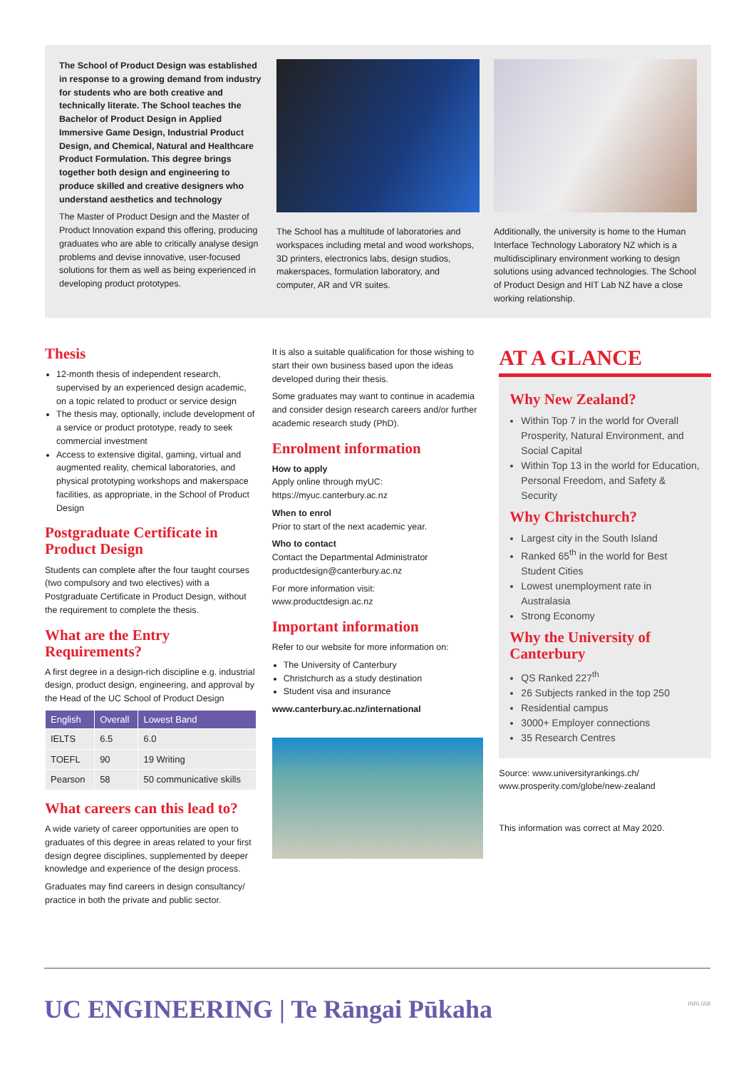The School of Product Design was established in response to a growing demand from industry for students who are both creative and technically literate. The School teaches the Bachelor of Product Design in Applied Immersive Game Design, Industrial Product Design, and Chemical, Natural and Healthcare Product Formulation. This degree brings together both design and engineering to produce skilled and creative designers who understand aesthetics and technology
The Master of Product Design and the Master of Product Innovation expand this offering, producing graduates who are able to critically analyse design problems and devise innovative, user-focused solutions for them as well as being experienced in developing product prototypes.
The School has a multitude of laboratories and workspaces including metal and wood workshops, 3D printers, electronics labs, design studios, makerspaces, formulation laboratory, and computer, AR and VR suites.
Additionally, the university is home to the Human Interface Technology Laboratory NZ which is a multidisciplinary environment working to design solutions using advanced technologies. The School of Product Design and HIT Lab NZ have a close working relationship.
Thesis
12-month thesis of independent research, supervised by an experienced design academic, on a topic related to product or service design
The thesis may, optionally, include development of a service or product prototype, ready to seek commercial investment
Access to extensive digital, gaming, virtual and augmented reality, chemical laboratories, and physical prototyping workshops and makerspace facilities, as appropriate, in the School of Product Design
Postgraduate Certificate in Product Design
Students can complete after the four taught courses (two compulsory and two electives) with a Postgraduate Certificate in Product Design, without the requirement to complete the thesis.
What are the Entry Requirements?
A first degree in a design-rich discipline e.g. industrial design, product design, engineering, and approval by the Head of the UC School of Product Design
| English | Overall | Lowest Band |
| --- | --- | --- |
| IELTS | 6.5 | 6.0 |
| TOEFL | 90 | 19 Writing |
| Pearson | 58 | 50 communicative skills |
What careers can this lead to?
A wide variety of career opportunities are open to graduates of this degree in areas related to your first design degree disciplines, supplemented by deeper knowledge and experience of the design process.
Graduates may find careers in design consultancy/ practice in both the private and public sector.
It is also a suitable qualification for those wishing to start their own business based upon the ideas developed during their thesis.
Some graduates may want to continue in academia and consider design research careers and/or further academic research study (PhD).
Enrolment information
How to apply
Apply online through myUC:
https://myuc.canterbury.ac.nz
When to enrol
Prior to start of the next academic year.
Who to contact
Contact the Departmental Administrator productdesign@canterbury.ac.nz
For more information visit:
www.productdesign.ac.nz
Important information
Refer to our website for more information on:
The University of Canterbury
Christchurch as a study destination
Student visa and insurance
www.canterbury.ac.nz/international
AT A GLANCE
Why New Zealand?
Within Top 7 in the world for Overall Prosperity, Natural Environment, and Social Capital
Within Top 13 in the world for Education, Personal Freedom, and Safety & Security
Why Christchurch?
Largest city in the South Island
Ranked 65<sup>th</sup> in the world for Best Student Cities
Lowest unemployment rate in Australasia
Strong Economy
Why the University of Canterbury
QS Ranked 227<sup>th</sup>
26 Subjects ranked in the top 250
Residential campus
3000+ Employer connections
35 Research Centres
Source: www.universityrankings.ch/
www.prosperity.com/globe/new-zealand
This information was correct at May 2020.
UC ENGINEERING | Te Rāngai Pūkaha INRL558